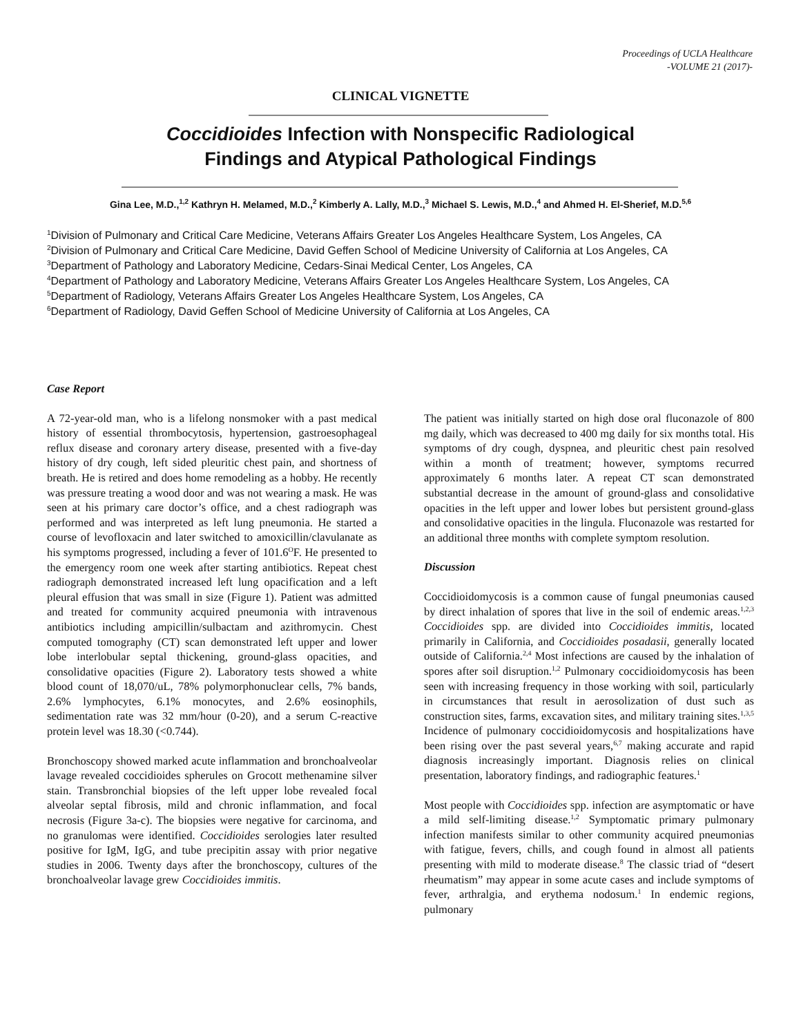Proceedings of UCLA Healthcare
-VOLUME 21 (2017)-
CLINICAL VIGNETTE
Coccidioides Infection with Nonspecific Radiological
Findings and Atypical Pathological Findings
Gina Lee, M.D.,<sup>1,2</sup> Kathryn H. Melamed, M.D.,<sup>2</sup> Kimberly A. Lally, M.D.,<sup>3</sup> Michael S. Lewis, M.D.,<sup>4</sup> and Ahmed H. El-Sherief, M.D.<sup>5,6</sup>
<sup>1</sup> Division of Pulmonary and Critical Care Medicine, Veterans Affairs Greater Los Angeles Healthcare System, Los Angeles, CA
<sup>2</sup> Division of Pulmonary and Critical Care Medicine, David Geffen School of Medicine University of California at Los Angeles, CA
<sup>3</sup> Department of Pathology and Laboratory Medicine, Cedars-Sinai Medical Center, Los Angeles, CA
<sup>4</sup> Department of Pathology and Laboratory Medicine, Veterans Affairs Greater Los Angeles Healthcare System, Los Angeles, CA
<sup>5</sup> Department of Radiology, Veterans Affairs Greater Los Angeles Healthcare System, Los Angeles, CA
<sup>6</sup> Department of Radiology, David Geffen School of Medicine University of California at Los Angeles, CA
Case Report
A 72-year-old man, who is a lifelong nonsmoker with a past medical history of essential thrombocytosis, hypertension, gastroesophageal reflux disease and coronary artery disease, presented with a five-day history of dry cough, left sided pleuritic chest pain, and shortness of breath. He is retired and does home remodeling as a hobby. He recently was pressure treating a wood door and was not wearing a mask. He was seen at his primary care doctor’s office, and a chest radiograph was performed and was interpreted as left lung pneumonia. He started a course of levofloxacin and later switched to amoxicillin/clavulanate as his symptoms progressed, including a fever of 101.6<sup>O</sup>F. He presented to the emergency room one week after starting antibiotics. Repeat chest radiograph demonstrated increased left lung opacification and a left pleural effusion that was small in size (Figure 1). Patient was admitted and treated for community acquired pneumonia with intravenous antibiotics including ampicillin/sulbactam and azithromycin. Chest computed tomography (CT) scan demonstrated left upper and lower lobe interlobular septal thickening, ground-glass opacities, and consolidative opacities (Figure 2). Laboratory tests showed a white blood count of 18,070/uL, 78% polymorphonuclear cells, 7% bands, 2.6% lymphocytes, 6.1% monocytes, and 2.6% eosinophils, sedimentation rate was 32 mm/hour (0-20), and a serum C-reactive protein level was 18.30 (<0.744).
Bronchoscopy showed marked acute inflammation and bronchoalveolar lavage revealed coccidioides spherules on Grocott methenamine silver stain. Transbronchial biopsies of the left upper lobe revealed focal alveolar septal fibrosis, mild and chronic inflammation, and focal necrosis (Figure 3a-c). The biopsies were negative for carcinoma, and no granulomas were identified. Coccidioides serologies later resulted positive for IgM, IgG, and tube precipitin assay with prior negative studies in 2006. Twenty days after the bronchoscopy, cultures of the bronchoalveolar lavage grew Coccidioides immitis.
The patient was initially started on high dose oral fluconazole of 800 mg daily, which was decreased to 400 mg daily for six months total. His symptoms of dry cough, dyspnea, and pleuritic chest pain resolved within a month of treatment; however, symptoms recurred approximately 6 months later. A repeat CT scan demonstrated substantial decrease in the amount of ground-glass and consolidative opacities in the left upper and lower lobes but persistent ground-glass and consolidative opacities in the lingula. Fluconazole was restarted for an additional three months with complete symptom resolution.
Discussion
Coccidioidomycosis is a common cause of fungal pneumonias caused by direct inhalation of spores that live in the soil of endemic areas.<sup>1,2,3</sup> Coccidioides spp. are divided into Coccidioides immitis, located primarily in California, and Coccidioides posadasii, generally located outside of California.<sup>2,4</sup> Most infections are caused by the inhalation of spores after soil disruption.<sup>1,2</sup> Pulmonary coccidioidomycosis has been seen with increasing frequency in those working with soil, particularly in circumstances that result in aerosolization of dust such as construction sites, farms, excavation sites, and military training sites.<sup>1,3,5</sup> Incidence of pulmonary coccidioidomycosis and hospitalizations have been rising over the past several years,<sup>6,7</sup> making accurate and rapid diagnosis increasingly important. Diagnosis relies on clinical presentation, laboratory findings, and radiographic features.<sup>1</sup>
Most people with Coccidioides spp. infection are asymptomatic or have a mild self-limiting disease.<sup>1,2</sup> Symptomatic primary pulmonary infection manifests similar to other community acquired pneumonias with fatigue, fevers, chills, and cough found in almost all patients presenting with mild to moderate disease.<sup>8</sup> The classic triad of “desert rheumatism” may appear in some acute cases and include symptoms of fever, arthralgia, and erythema nodosum.<sup>1</sup> In endemic regions, pulmonary